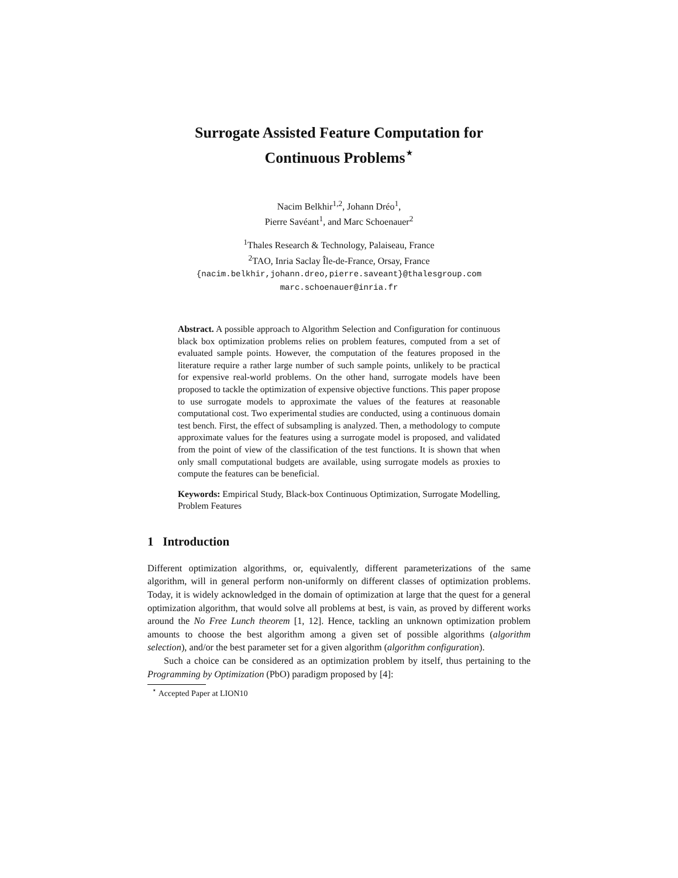Surrogate Assisted Feature Computation for
Continuous Problems<sup>⋆</sup>
Nacim Belkhir<sup>1,2</sup>, Johann Dréo<sup>1</sup>,
Pierre Savéant<sup>1</sup>, and Marc Schoenauer<sup>2</sup>
<sup>1</sup> Thales Research & Technology, Palaiseau, France
<sup>2</sup> TAO, Inria Saclay Île-de-France, Orsay, France
{nacim.belkhir,johann.dreo,pierre.saveant}@thalesgroup.com
marc.schoenauer@inria.fr
Abstract. A possible approach to Algorithm Selection and Configuration for continuous black box optimization problems relies on problem features, computed from a set of evaluated sample points. However, the computation of the features proposed in the literature require a rather large number of such sample points, unlikely to be practical for expensive real-world problems. On the other hand, surrogate models have been proposed to tackle the optimization of expensive objective functions. This paper propose to use surrogate models to approximate the values of the features at reasonable computational cost. Two experimental studies are conducted, using a continuous domain test bench. First, the effect of subsampling is analyzed. Then, a methodology to compute approximate values for the features using a surrogate model is proposed, and validated from the point of view of the classification of the test functions. It is shown that when only small computational budgets are available, using surrogate models as proxies to compute the features can be beneficial.
Keywords: Empirical Study, Black-box Continuous Optimization, Surrogate Modelling, Problem Features
1 Introduction
Different optimization algorithms, or, equivalently, different parameterizations of the same algorithm, will in general perform non-uniformly on different classes of optimization problems. Today, it is widely acknowledged in the domain of optimization at large that the quest for a general optimization algorithm, that would solve all problems at best, is vain, as proved by different works around the No Free Lunch theorem [1, 12]. Hence, tackling an unknown optimization problem amounts to choose the best algorithm among a given set of possible algorithms (algorithm selection), and/or the best parameter set for a given algorithm (algorithm configuration).
Such a choice can be considered as an optimization problem by itself, thus pertaining to the Programming by Optimization (PbO) paradigm proposed by [4]:
<sup>⋆</sup> Accepted Paper at LION10